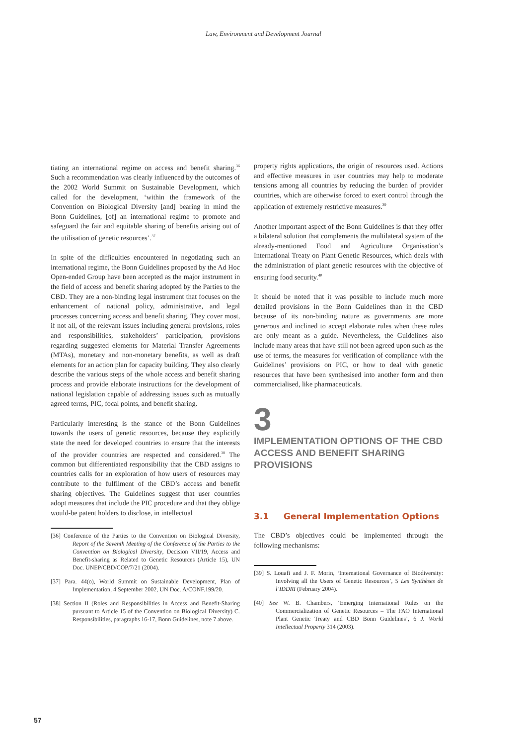Law, Environment and Development Journal
tiating an international regime on access and benefit sharing.<sup>36</sup> Such a recommendation was clearly influenced by the outcomes of the 2002 World Summit on Sustainable Development, which called for the development, ‘within the framework of the Convention on Biological Diversity [and] bearing in mind the Bonn Guidelines, [of] an international regime to promote and safeguard the fair and equitable sharing of benefits arising out of the utilisation of genetic resources’.<sup>37</sup>
In spite of the difficulties encountered in negotiating such an international regime, the Bonn Guidelines proposed by the Ad Hoc Open-ended Group have been accepted as the major instrument in the field of access and benefit sharing adopted by the Parties to the CBD. They are a non-binding legal instrument that focuses on the enhancement of national policy, administrative, and legal processes concerning access and benefit sharing. They cover most, if not all, of the relevant issues including general provisions, roles and responsibilities, stakeholders’ participation, provisions regarding suggested elements for Material Transfer Agreements (MTAs), monetary and non-monetary benefits, as well as draft elements for an action plan for capacity building. They also clearly describe the various steps of the whole access and benefit sharing process and provide elaborate instructions for the development of national legislation capable of addressing issues such as mutually agreed terms, PIC, focal points, and benefit sharing.
Particularly interesting is the stance of the Bonn Guidelines towards the users of genetic resources, because they explicitly state the need for developed countries to ensure that the interests of the provider countries are respected and considered.<sup>38</sup> The common but differentiated responsibility that the CBD assigns to countries calls for an exploration of how users of resources may contribute to the fulfilment of the CBD’s access and benefit sharing objectives. The Guidelines suggest that user countries adopt measures that include the PIC procedure and that they oblige would-be patent holders to disclose, in intellectual
[36] Conference of the Parties to the Convention on Biological Diversity, Report of the Seventh Meeting of the Conference of the Parties to the Convention on Biological Diversity, Decision VII/19, Access and Benefit-sharing as Related to Genetic Resources (Article 15), UN Doc. UNEP/CBD/COP/7/21 (2004).
[37] Para. 44(o), World Summit on Sustainable Development, Plan of Implementation, 4 September 2002, UN Doc. A/CONF.199/20.
[38] Section II (Roles and Responsibilities in Access and Benefit-Sharing pursuant to Article 15 of the Convention on Biological Diversity) C. Responsibilities, paragraphs 16-17, Bonn Guidelines, note 7 above.
property rights applications, the origin of resources used. Actions and effective measures in user countries may help to moderate tensions among all countries by reducing the burden of provider countries, which are otherwise forced to exert control through the application of extremely restrictive measures.<sup>39</sup>
Another important aspect of the Bonn Guidelines is that they offer a bilateral solution that complements the multilateral system of the already-mentioned Food and Agriculture Organisation’s International Treaty on Plant Genetic Resources, which deals with the administration of plant genetic resources with the objective of ensuring food security.<sup>40</sup>
It should be noted that it was possible to include much more detailed provisions in the Bonn Guidelines than in the CBD because of its non-binding nature as governments are more generous and inclined to accept elaborate rules when these rules are only meant as a guide. Nevertheless, the Guidelines also include many areas that have still not been agreed upon such as the use of terms, the measures for verification of compliance with the Guidelines’ provisions on PIC, or how to deal with genetic resources that have been synthesised into another form and then commercialised, like pharmaceuticals.
3
IMPLEMENTATION OPTIONS OF THE CBD ACCESS AND BENEFIT SHARING PROVISIONS
3.1 General Implementation Options
The CBD’s objectives could be implemented through the following mechanisms:
[39] S. Louafi and J. F. Morin, ‘International Governance of Biodiversity: Involving all the Users of Genetic Resources’, 5 Les Synthèses de l’IDDRI (February 2004).
[40] See W. B. Chambers, ‘Emerging International Rules on the Commercialization of Genetic Resources – The FAO International Plant Genetic Treaty and CBD Bonn Guidelines’, 6 J. World Intellectual Property 314 (2003).
57